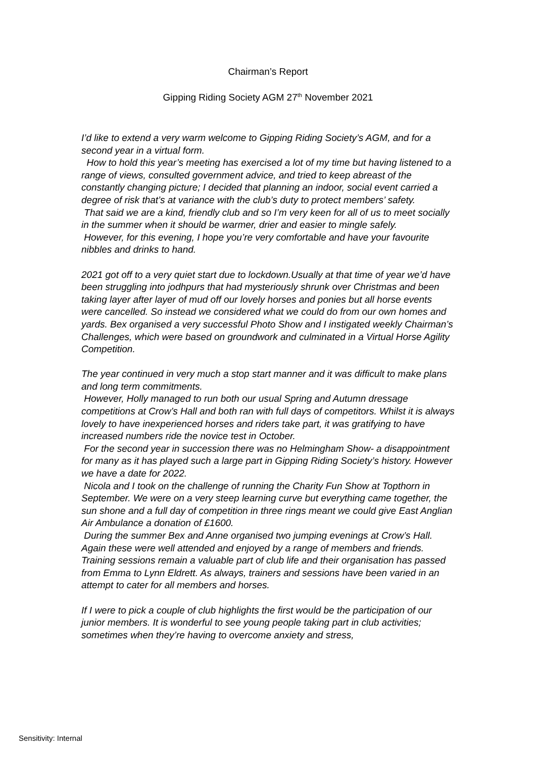Chairman’s Report
Gipping Riding Society AGM 27<sup>th</sup> November 2021
I’d like to extend a very warm welcome to Gipping Riding Society’s AGM, and for a second year in a virtual form.
How to hold this year’s meeting has exercised a lot of my time but having listened to a range of views, consulted government advice, and tried to keep abreast of the constantly changing picture; I decided that planning an indoor, social event carried a degree of risk that’s at variance with the club’s duty to protect members’ safety.
That said we are a kind, friendly club and so I’m very keen for all of us to meet socially in the summer when it should be warmer, drier and easier to mingle safely.
However, for this evening, I hope you’re very comfortable and have your favourite nibbles and drinks to hand.
2021 got off to a very quiet start due to lockdown.Usually at that time of year we’d have been struggling into jodhpurs that had mysteriously shrunk over Christmas and been taking layer after layer of mud off our lovely horses and ponies but all horse events were cancelled. So instead we considered what we could do from our own homes and yards. Bex organised a very successful Photo Show and I instigated weekly Chairman’s Challenges, which were based on groundwork and culminated in a Virtual Horse Agility Competition.
The year continued in very much a stop start manner and it was difficult to make plans and long term commitments.
However, Holly managed to run both our usual Spring and Autumn dressage competitions at Crow’s Hall and both ran with full days of competitors. Whilst it is always lovely to have inexperienced horses and riders take part, it was gratifying to have increased numbers ride the novice test in October.
For the second year in succession there was no Helmingham Show- a disappointment for many as it has played such a large part in Gipping Riding Society’s history. However we have a date for 2022.
Nicola and I took on the challenge of running the Charity Fun Show at Topthorn in September. We were on a very steep learning curve but everything came together, the sun shone and a full day of competition in three rings meant we could give East Anglian Air Ambulance a donation of £1600.
During the summer Bex and Anne organised two jumping evenings at Crow’s Hall. Again these were well attended and enjoyed by a range of members and friends.
Training sessions remain a valuable part of club life and their organisation has passed from Emma to Lynn Eldrett. As always, trainers and sessions have been varied in an attempt to cater for all members and horses.
If I were to pick a couple of club highlights the first would be the participation of our junior members. It is wonderful to see young people taking part in club activities; sometimes when they’re having to overcome anxiety and stress,
Sensitivity: Internal